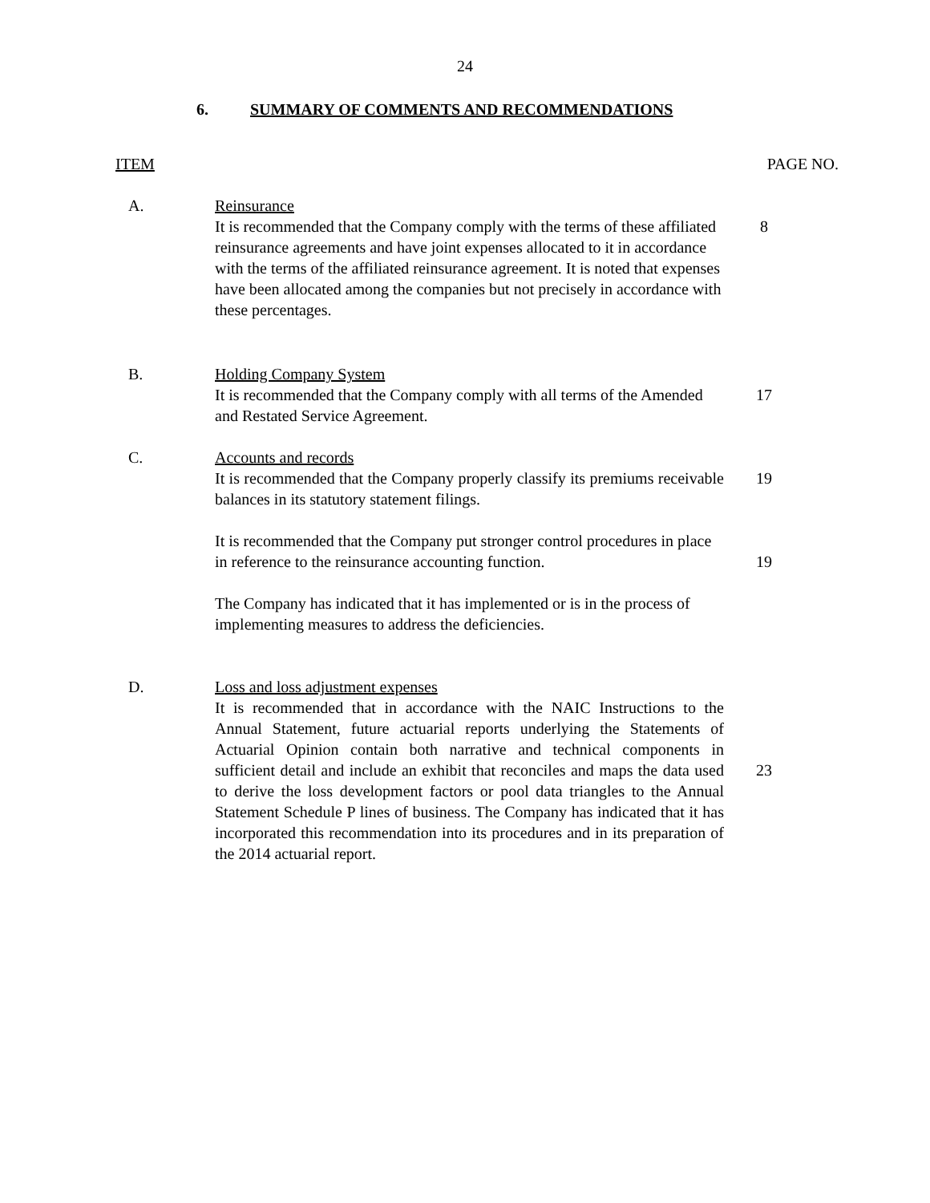24
6. SUMMARY OF COMMENTS AND RECOMMENDATIONS
ITEM PAGE NO.
A. Reinsurance
It is recommended that the Company comply with the terms of these affiliated reinsurance agreements and have joint expenses allocated to it in accordance with the terms of the affiliated reinsurance agreement. It is noted that expenses have been allocated among the companies but not precisely in accordance with these percentages.
8
B. Holding Company System
It is recommended that the Company comply with all terms of the Amended and Restated Service Agreement.
17
C. Accounts and records
It is recommended that the Company properly classify its premiums receivable balances in its statutory statement filings.
19
It is recommended that the Company put stronger control procedures in place in reference to the reinsurance accounting function.
19
The Company has indicated that it has implemented or is in the process of implementing measures to address the deficiencies.
D. Loss and loss adjustment expenses
It is recommended that in accordance with the NAIC Instructions to the Annual Statement, future actuarial reports underlying the Statements of Actuarial Opinion contain both narrative and technical components in sufficient detail and include an exhibit that reconciles and maps the data used to derive the loss development factors or pool data triangles to the Annual Statement Schedule P lines of business. The Company has indicated that it has incorporated this recommendation into its procedures and in its preparation of the 2014 actuarial report.
23